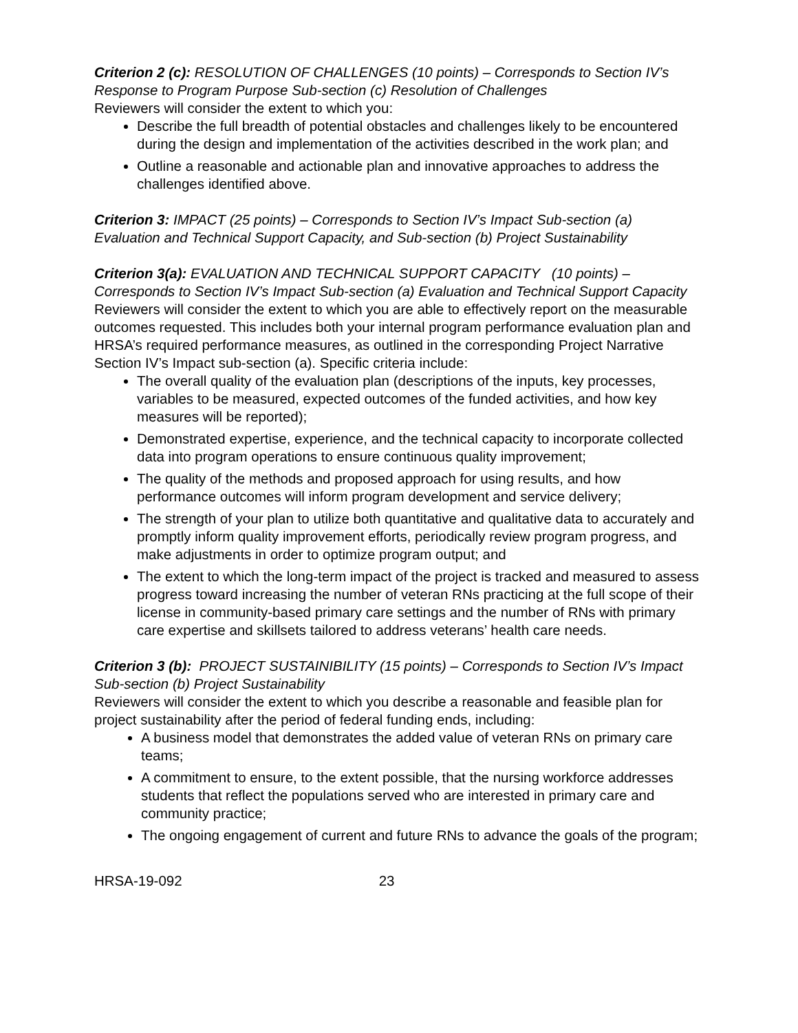Criterion 2 (c): RESOLUTION OF CHALLENGES (10 points) – Corresponds to Section IV’s Response to Program Purpose Sub-section (c) Resolution of Challenges
Reviewers will consider the extent to which you:
Describe the full breadth of potential obstacles and challenges likely to be encountered during the design and implementation of the activities described in the work plan; and
Outline a reasonable and actionable plan and innovative approaches to address the challenges identified above.
Criterion 3: IMPACT (25 points) – Corresponds to Section IV’s Impact Sub-section (a) Evaluation and Technical Support Capacity, and Sub-section (b) Project Sustainability
Criterion 3(a): EVALUATION AND TECHNICAL SUPPORT CAPACITY (10 points) – Corresponds to Section IV’s Impact Sub-section (a) Evaluation and Technical Support Capacity
Reviewers will consider the extent to which you are able to effectively report on the measurable outcomes requested. This includes both your internal program performance evaluation plan and HRSA’s required performance measures, as outlined in the corresponding Project Narrative Section IV’s Impact sub-section (a). Specific criteria include:
The overall quality of the evaluation plan (descriptions of the inputs, key processes, variables to be measured, expected outcomes of the funded activities, and how key measures will be reported);
Demonstrated expertise, experience, and the technical capacity to incorporate collected data into program operations to ensure continuous quality improvement;
The quality of the methods and proposed approach for using results, and how performance outcomes will inform program development and service delivery;
The strength of your plan to utilize both quantitative and qualitative data to accurately and promptly inform quality improvement efforts, periodically review program progress, and make adjustments in order to optimize program output; and
The extent to which the long-term impact of the project is tracked and measured to assess progress toward increasing the number of veteran RNs practicing at the full scope of their license in community-based primary care settings and the number of RNs with primary care expertise and skillsets tailored to address veterans’ health care needs.
Criterion 3 (b): PROJECT SUSTAINIBILITY (15 points) – Corresponds to Section IV’s Impact Sub-section (b) Project Sustainability
Reviewers will consider the extent to which you describe a reasonable and feasible plan for project sustainability after the period of federal funding ends, including:
A business model that demonstrates the added value of veteran RNs on primary care teams;
A commitment to ensure, to the extent possible, that the nursing workforce addresses students that reflect the populations served who are interested in primary care and community practice;
The ongoing engagement of current and future RNs to advance the goals of the program;
HRSA-19-092 23